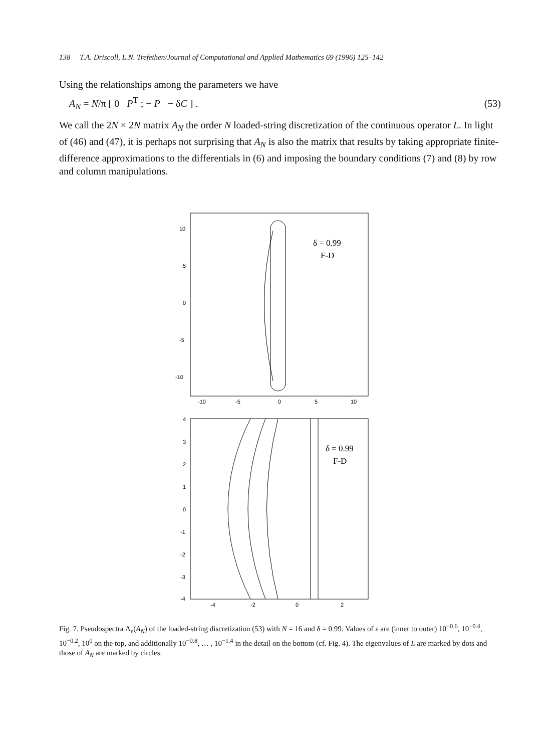138 T.A. Driscoll, L.N. Trefethen/Journal of Computational and Applied Mathematics 69 (1996) 125–142
Using the relationships among the parameters we have
A<sub>N</sub> = N/π [ 0 P<sup>T</sup> ; − P − δC ] . (53)
We call the 2N × 2N matrix A<sub>N</sub> the order N loaded-string discretization of the continuous operator L. In light of (46) and (47), it is perhaps not surprising that A<sub>N</sub> is also the matrix that results by taking appropriate finite-difference approximations to the differentials in (6) and imposing the boundary conditions (7) and (8) by row and column manipulations.
10
5
0
-5
-10
-10
-5
0
5
10
δ = 0.99
F-D
4
3
2
1
0
-1
-2
-3
-4
-4
-2
0
2
δ = 0.99
F-D
Fig. 7. Pseudospectra Λ<sub>ε</sub>(A<sub>N</sub>) of the loaded-string discretization (53) with N = 16 and δ = 0.99. Values of ε are (inner to outer) 10<sup>−0.6</sup>, 10<sup>−0.4</sup>, 10<sup>−0.2</sup>, 10<sup>0</sup> on the top, and additionally 10<sup>−0.8</sup>, … , 10<sup>−1.4</sup> in the detail on the bottom (cf. Fig. 4). The eigenvalues of L are marked by dots and those of A<sub>N</sub> are marked by circles.